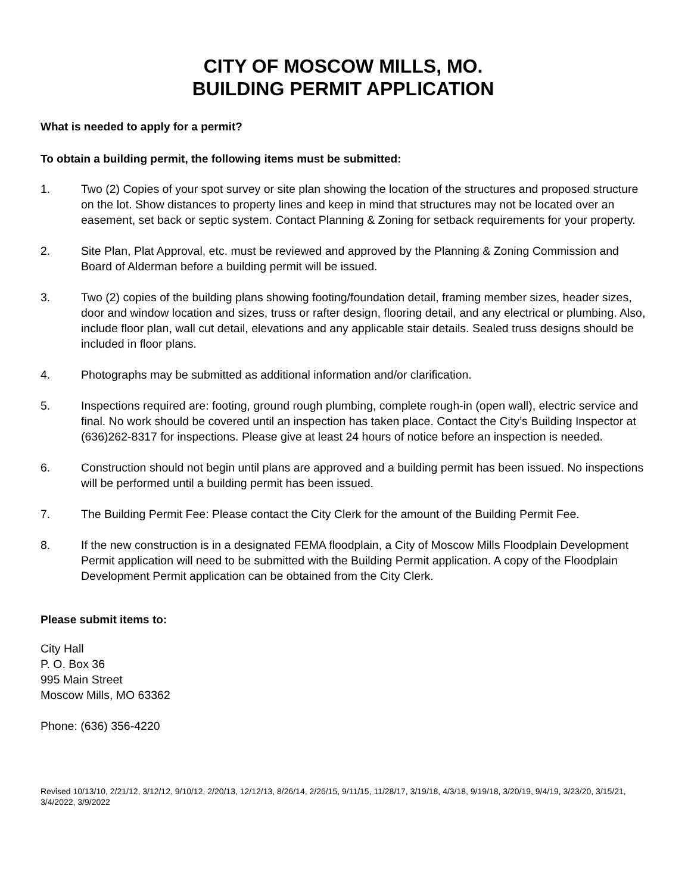CITY OF MOSCOW MILLS, MO.
BUILDING PERMIT APPLICATION
What is needed to apply for a permit?
To obtain a building permit, the following items must be submitted:
1. Two (2) Copies of your spot survey or site plan showing the location of the structures and proposed structure on the lot. Show distances to property lines and keep in mind that structures may not be located over an easement, set back or septic system. Contact Planning & Zoning for setback requirements for your property.
2. Site Plan, Plat Approval, etc. must be reviewed and approved by the Planning & Zoning Commission and Board of Alderman before a building permit will be issued.
3. Two (2) copies of the building plans showing footing/foundation detail, framing member sizes, header sizes, door and window location and sizes, truss or rafter design, flooring detail, and any electrical or plumbing. Also, include floor plan, wall cut detail, elevations and any applicable stair details. Sealed truss designs should be included in floor plans.
4. Photographs may be submitted as additional information and/or clarification.
5. Inspections required are: footing, ground rough plumbing, complete rough-in (open wall), electric service and final. No work should be covered until an inspection has taken place. Contact the City’s Building Inspector at (636)262-8317 for inspections. Please give at least 24 hours of notice before an inspection is needed.
6. Construction should not begin until plans are approved and a building permit has been issued. No inspections will be performed until a building permit has been issued.
7. The Building Permit Fee: Please contact the City Clerk for the amount of the Building Permit Fee.
8. If the new construction is in a designated FEMA floodplain, a City of Moscow Mills Floodplain Development Permit application will need to be submitted with the Building Permit application. A copy of the Floodplain Development Permit application can be obtained from the City Clerk.
Please submit items to:
City Hall
P. O. Box 36
995 Main Street
Moscow Mills, MO 63362
Phone: (636) 356-4220
Revised 10/13/10, 2/21/12, 3/12/12, 9/10/12, 2/20/13, 12/12/13, 8/26/14, 2/26/15, 9/11/15, 11/28/17, 3/19/18, 4/3/18, 9/19/18, 3/20/19, 9/4/19, 3/23/20, 3/15/21, 3/4/2022, 3/9/2022